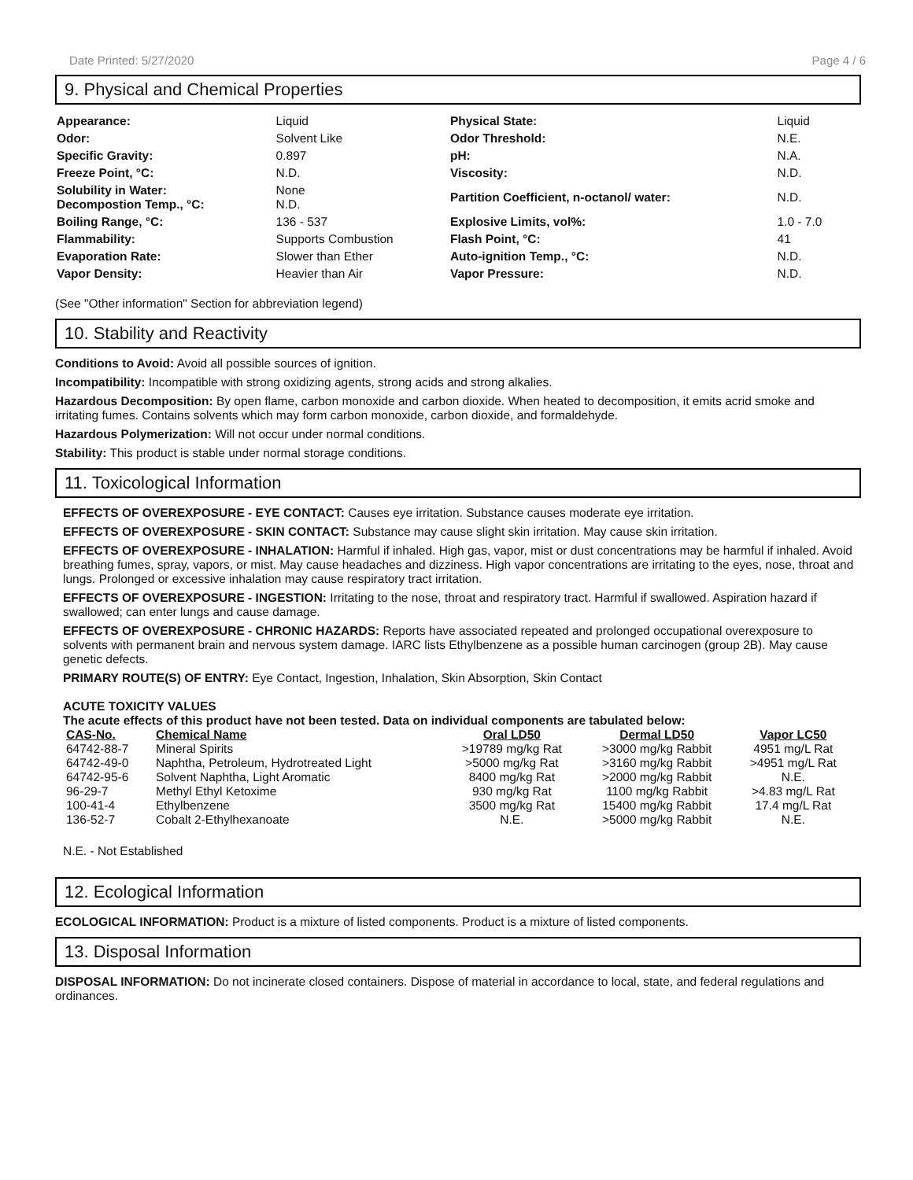Date Printed: 5/27/2020 Page 4 / 6
9. Physical and Chemical Properties
| Appearance: | Liquid | Physical State: | Liquid |
| Odor: | Solvent Like | Odor Threshold: | N.E. |
| Specific Gravity: | 0.897 | pH: | N.A. |
| Freeze Point, °C: | N.D. | Viscosity: | N.D. |
| Solubility in Water: Decompostion Temp., °C: | None N.D. | Partition Coefficient, n-octanol/ water: | N.D. |
| Boiling Range, °C: | 136 - 537 | Explosive Limits, vol%: | 1.0 - 7.0 |
| Flammability: | Supports Combustion | Flash Point, °C: | 41 |
| Evaporation Rate: | Slower than Ether | Auto-ignition Temp., °C: | N.D. |
| Vapor Density: | Heavier than Air | Vapor Pressure: | N.D. |
(See "Other information" Section for abbreviation legend)
10. Stability and Reactivity
Conditions to Avoid: Avoid all possible sources of ignition.
Incompatibility: Incompatible with strong oxidizing agents, strong acids and strong alkalies.
Hazardous Decomposition: By open flame, carbon monoxide and carbon dioxide. When heated to decomposition, it emits acrid smoke and irritating fumes. Contains solvents which may form carbon monoxide, carbon dioxide, and formaldehyde.
Hazardous Polymerization: Will not occur under normal conditions.
Stability: This product is stable under normal storage conditions.
11. Toxicological Information
EFFECTS OF OVEREXPOSURE - EYE CONTACT: Causes eye irritation. Substance causes moderate eye irritation.
EFFECTS OF OVEREXPOSURE - SKIN CONTACT: Substance may cause slight skin irritation. May cause skin irritation.
EFFECTS OF OVEREXPOSURE - INHALATION: Harmful if inhaled. High gas, vapor, mist or dust concentrations may be harmful if inhaled. Avoid breathing fumes, spray, vapors, or mist. May cause headaches and dizziness. High vapor concentrations are irritating to the eyes, nose, throat and lungs. Prolonged or excessive inhalation may cause respiratory tract irritation.
EFFECTS OF OVEREXPOSURE - INGESTION: Irritating to the nose, throat and respiratory tract. Harmful if swallowed. Aspiration hazard if swallowed; can enter lungs and cause damage.
EFFECTS OF OVEREXPOSURE - CHRONIC HAZARDS: Reports have associated repeated and prolonged occupational overexposure to solvents with permanent brain and nervous system damage. IARC lists Ethylbenzene as a possible human carcinogen (group 2B). May cause genetic defects.
PRIMARY ROUTE(S) OF ENTRY: Eye Contact, Ingestion, Inhalation, Skin Absorption, Skin Contact
ACUTE TOXICITY VALUES
The acute effects of this product have not been tested. Data on individual components are tabulated below:
| CAS-No. | Chemical Name | Oral LD50 | Dermal LD50 | Vapor LC50 |
| --- | --- | --- | --- | --- |
| 64742-88-7 | Mineral Spirits | >19789 mg/kg Rat | >3000 mg/kg Rabbit | 4951 mg/L Rat |
| 64742-49-0 | Naphtha, Petroleum, Hydrotreated Light | >5000 mg/kg Rat | >3160 mg/kg Rabbit | >4951 mg/L Rat |
| 64742-95-6 | Solvent Naphtha, Light Aromatic | 8400 mg/kg Rat | >2000 mg/kg Rabbit | N.E. |
| 96-29-7 | Methyl Ethyl Ketoxime | 930 mg/kg Rat | 1100 mg/kg Rabbit | >4.83 mg/L Rat |
| 100-41-4 | Ethylbenzene | 3500 mg/kg Rat | 15400 mg/kg Rabbit | 17.4 mg/L Rat |
| 136-52-7 | Cobalt 2-Ethylhexanoate | N.E. | >5000 mg/kg Rabbit | N.E. |
N.E. - Not Established
12. Ecological Information
ECOLOGICAL INFORMATION: Product is a mixture of listed components. Product is a mixture of listed components.
13. Disposal Information
DISPOSAL INFORMATION: Do not incinerate closed containers. Dispose of material in accordance to local, state, and federal regulations and ordinances.